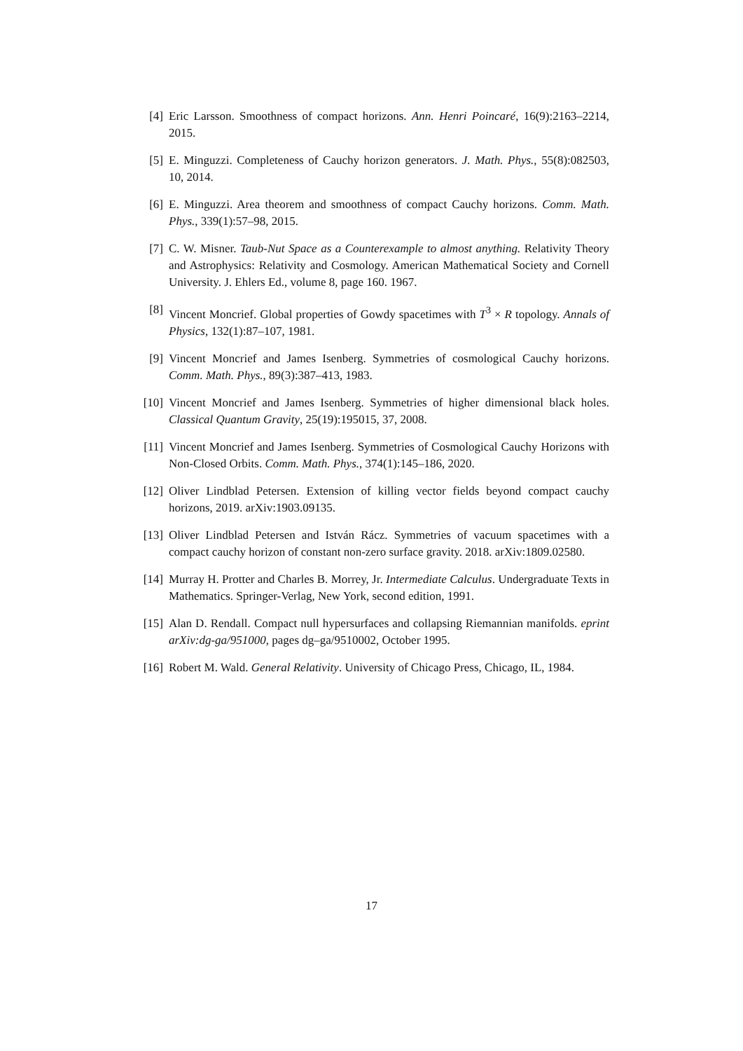[4] Eric Larsson. Smoothness of compact horizons. Ann. Henri Poincaré, 16(9):2163–2214, 2015.
[5] E. Minguzzi. Completeness of Cauchy horizon generators. J. Math. Phys., 55(8):082503, 10, 2014.
[6] E. Minguzzi. Area theorem and smoothness of compact Cauchy horizons. Comm. Math. Phys., 339(1):57–98, 2015.
[7] C. W. Misner. Taub-Nut Space as a Counterexample to almost anything. Relativity Theory and Astrophysics: Relativity and Cosmology. American Mathematical Society and Cornell University. J. Ehlers Ed., volume 8, page 160. 1967.
[8] Vincent Moncrief. Global properties of Gowdy spacetimes with T<sup>3</sup> × R topology. Annals of Physics, 132(1):87–107, 1981.
[9] Vincent Moncrief and James Isenberg. Symmetries of cosmological Cauchy horizons. Comm. Math. Phys., 89(3):387–413, 1983.
[10] Vincent Moncrief and James Isenberg. Symmetries of higher dimensional black holes. Classical Quantum Gravity, 25(19):195015, 37, 2008.
[11] Vincent Moncrief and James Isenberg. Symmetries of Cosmological Cauchy Horizons with Non-Closed Orbits. Comm. Math. Phys., 374(1):145–186, 2020.
[12] Oliver Lindblad Petersen. Extension of killing vector fields beyond compact cauchy horizons, 2019. arXiv:1903.09135.
[13] Oliver Lindblad Petersen and István Rácz. Symmetries of vacuum spacetimes with a compact cauchy horizon of constant non-zero surface gravity. 2018. arXiv:1809.02580.
[14] Murray H. Protter and Charles B. Morrey, Jr. Intermediate Calculus. Undergraduate Texts in Mathematics. Springer-Verlag, New York, second edition, 1991.
[15] Alan D. Rendall. Compact null hypersurfaces and collapsing Riemannian manifolds. eprint arXiv:dg-ga/951000, pages dg–ga/9510002, October 1995.
[16] Robert M. Wald. General Relativity. University of Chicago Press, Chicago, IL, 1984.
17